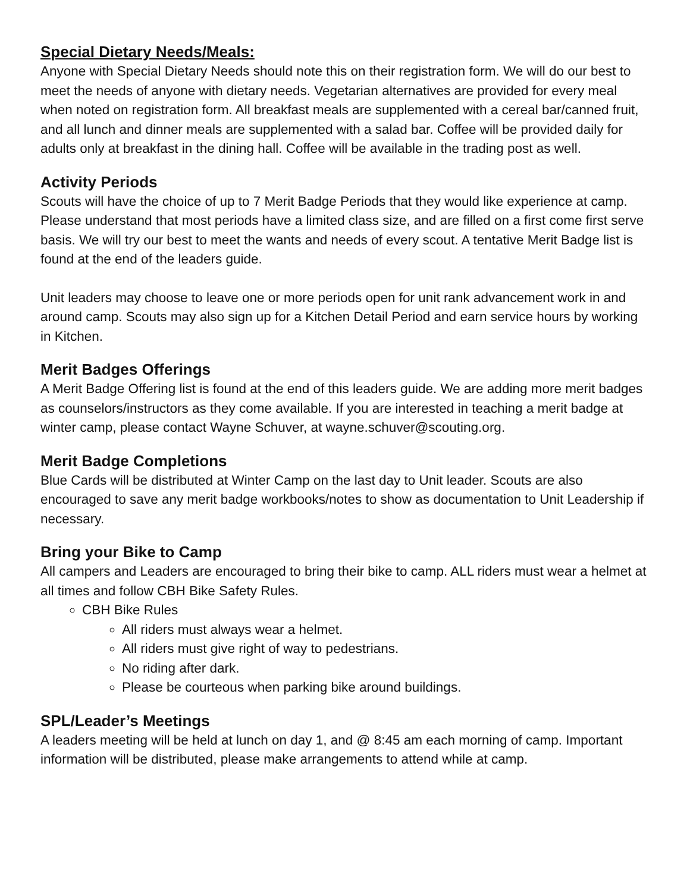Special Dietary Needs/Meals:
Anyone with Special Dietary Needs should note this on their registration form. We will do our best to meet the needs of anyone with dietary needs. Vegetarian alternatives are provided for every meal when noted on registration form. All breakfast meals are supplemented with a cereal bar/canned fruit, and all lunch and dinner meals are supplemented with a salad bar. Coffee will be provided daily for adults only at breakfast in the dining hall. Coffee will be available in the trading post as well.
Activity Periods
Scouts will have the choice of up to 7 Merit Badge Periods that they would like experience at camp. Please understand that most periods have a limited class size, and are filled on a first come first serve basis. We will try our best to meet the wants and needs of every scout. A tentative Merit Badge list is found at the end of the leaders guide.
Unit leaders may choose to leave one or more periods open for unit rank advancement work in and around camp. Scouts may also sign up for a Kitchen Detail Period and earn service hours by working in Kitchen.
Merit Badges Offerings
A Merit Badge Offering list is found at the end of this leaders guide. We are adding more merit badges as counselors/instructors as they come available. If you are interested in teaching a merit badge at winter camp, please contact Wayne Schuver, at wayne.schuver@scouting.org.
Merit Badge Completions
Blue Cards will be distributed at Winter Camp on the last day to Unit leader. Scouts are also encouraged to save any merit badge workbooks/notes to show as documentation to Unit Leadership if necessary.
Bring your Bike to Camp
All campers and Leaders are encouraged to bring their bike to camp. ALL riders must wear a helmet at all times and follow CBH Bike Safety Rules.
CBH Bike Rules
All riders must always wear a helmet.
All riders must give right of way to pedestrians.
No riding after dark.
Please be courteous when parking bike around buildings.
SPL/Leader’s Meetings
A leaders meeting will be held at lunch on day 1, and @ 8:45 am each morning of camp. Important information will be distributed, please make arrangements to attend while at camp.